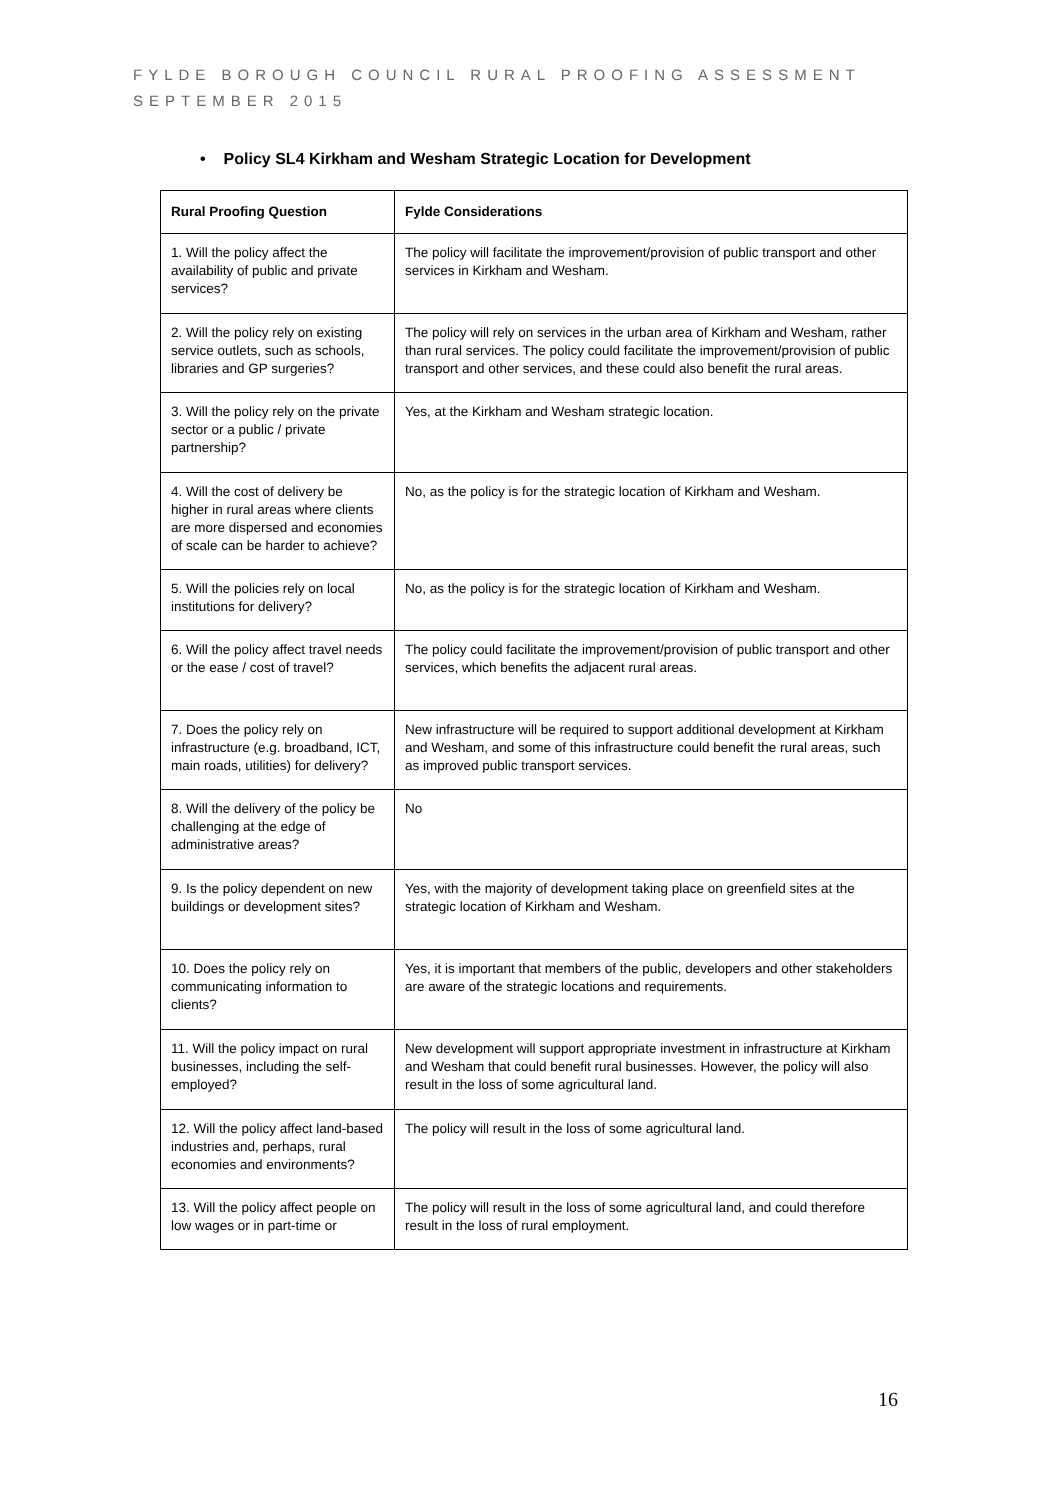FYLDE BOROUGH COUNCIL RURAL PROOFING ASSESSMENT
SEPTEMBER 2015
• Policy SL4 Kirkham and Wesham Strategic Location for Development
| Rural Proofing Question | Fylde Considerations |
| --- | --- |
| 1. Will the policy affect the availability of public and private services? | The policy will facilitate the improvement/provision of public transport and other services in Kirkham and Wesham. |
| 2. Will the policy rely on existing service outlets, such as schools, libraries and GP surgeries? | The policy will rely on services in the urban area of Kirkham and Wesham, rather than rural services. The policy could facilitate the improvement/provision of public transport and other services, and these could also benefit the rural areas. |
| 3. Will the policy rely on the private sector or a public / private partnership? | Yes, at the Kirkham and Wesham strategic location. |
| 4. Will the cost of delivery be higher in rural areas where clients are more dispersed and economies of scale can be harder to achieve? | No, as the policy is for the strategic location of Kirkham and Wesham. |
| 5. Will the policies rely on local institutions for delivery? | No, as the policy is for the strategic location of Kirkham and Wesham. |
| 6. Will the policy affect travel needs or the ease / cost of travel? | The policy could facilitate the improvement/provision of public transport and other services, which benefits the adjacent rural areas. |
| 7. Does the policy rely on infrastructure (e.g. broadband, ICT, main roads, utilities) for delivery? | New infrastructure will be required to support additional development at Kirkham and Wesham, and some of this infrastructure could benefit the rural areas, such as improved public transport services. |
| 8. Will the delivery of the policy be challenging at the edge of administrative areas? | No |
| 9. Is the policy dependent on new buildings or development sites? | Yes, with the majority of development taking place on greenfield sites at the strategic location of Kirkham and Wesham. |
| 10. Does the policy rely on communicating information to clients? | Yes, it is important that members of the public, developers and other stakeholders are aware of the strategic locations and requirements. |
| 11. Will the policy impact on rural businesses, including the self-employed? | New development will support appropriate investment in infrastructure at Kirkham and Wesham that could benefit rural businesses. However, the policy will also result in the loss of some agricultural land. |
| 12. Will the policy affect land-based industries and, perhaps, rural economies and environments? | The policy will result in the loss of some agricultural land. |
| 13. Will the policy affect people on low wages or in part-time or | The policy will result in the loss of some agricultural land, and could therefore result in the loss of rural employment. |
16